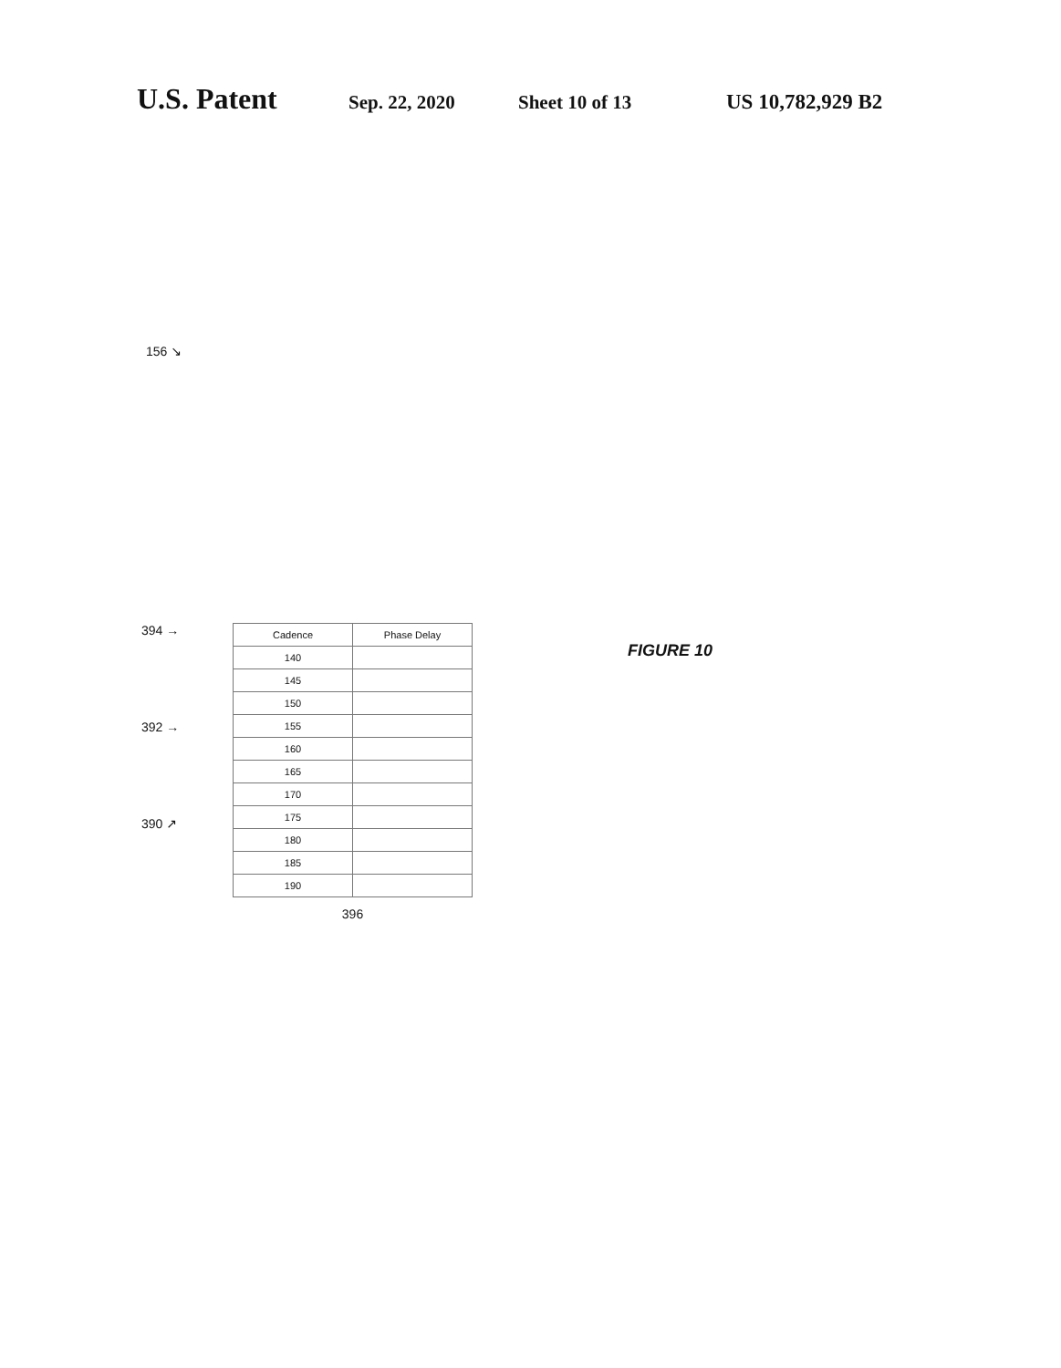U.S. Patent Sep. 22, 2020 Sheet 10 of 13 US 10,782,929 B2
156 ↘
394 →
392 →
390 ↗
| Cadence | Phase Delay |
| --- | --- |
| 140 | |
| 145 | |
| 150 | |
| 155 | |
| 160 | |
| 165 | |
| 170 | |
| 175 | |
| 180 | |
| 185 | |
| 190 | |
396
FIGURE 10